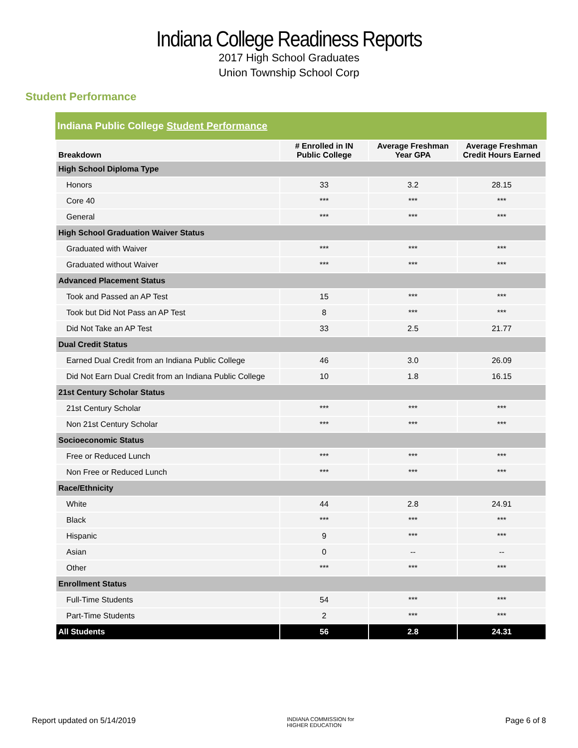Indiana College Readiness Reports
2017 High School Graduates
Union Township School Corp
Student Performance
Indiana Public College Student Performance
| Breakdown | # Enrolled in IN Public College | Average Freshman Year GPA | Average Freshman Credit Hours Earned |
| --- | --- | --- | --- |
| High School Diploma Type | | | |
| Honors | 33 | 3.2 | 28.15 |
| Core 40 | *** | *** | *** |
| General | *** | *** | *** |
| High School Graduation Waiver Status | | | |
| Graduated with Waiver | *** | *** | *** |
| Graduated without Waiver | *** | *** | *** |
| Advanced Placement Status | | | |
| Took and Passed an AP Test | 15 | *** | *** |
| Took but Did Not Pass an AP Test | 8 | *** | *** |
| Did Not Take an AP Test | 33 | 2.5 | 21.77 |
| Dual Credit Status | | | |
| Earned Dual Credit from an Indiana Public College | 46 | 3.0 | 26.09 |
| Did Not Earn Dual Credit from an Indiana Public College | 10 | 1.8 | 16.15 |
| 21st Century Scholar Status | | | |
| 21st Century Scholar | *** | *** | *** |
| Non 21st Century Scholar | *** | *** | *** |
| Socioeconomic Status | | | |
| Free or Reduced Lunch | *** | *** | *** |
| Non Free or Reduced Lunch | *** | *** | *** |
| Race/Ethnicity | | | |
| White | 44 | 2.8 | 24.91 |
| Black | *** | *** | *** |
| Hispanic | 9 | *** | *** |
| Asian | 0 | -- | -- |
| Other | *** | *** | *** |
| Enrollment Status | | | |
| Full-Time Students | 54 | *** | *** |
| Part-Time Students | 2 | *** | *** |
| All Students | 56 | 2.8 | 24.31 |
Report updated on 5/14/2019 INDIANA COMMISSION for
HIGHER EDUCATION Page 6 of 8